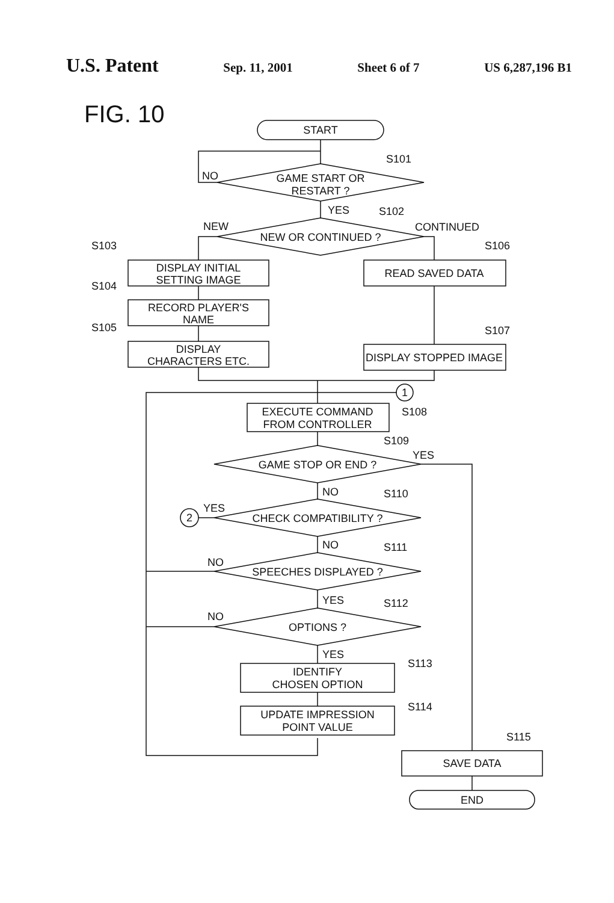U.S. Patent Sep. 11, 2001 Sheet 6 of 7 US 6,287,196 B1
FIG. 10
START
GAME START OR
RESTART ?
S101
NO
YES
S102
NEW OR CONTINUED ?
NEW
CONTINUED
S103
DISPLAY INITIAL
SETTING IMAGE
S104
RECORD PLAYER'S
NAME
S105
DISPLAY
CHARACTERS ETC.
S106
READ SAVED DATA
S107
DISPLAY STOPPED IMAGE
1
EXECUTE COMMAND
FROM CONTROLLER
S108
S109
GAME STOP OR END ?
YES
NO
S110
CHECK COMPATIBILITY ?
YES
2
NO
S111
SPEECHES DISPLAYED ?
NO
YES
S112
OPTIONS ?
NO
YES
S113
IDENTIFY
CHOSEN OPTION
S114
UPDATE IMPRESSION
POINT VALUE
S115
SAVE DATA
END